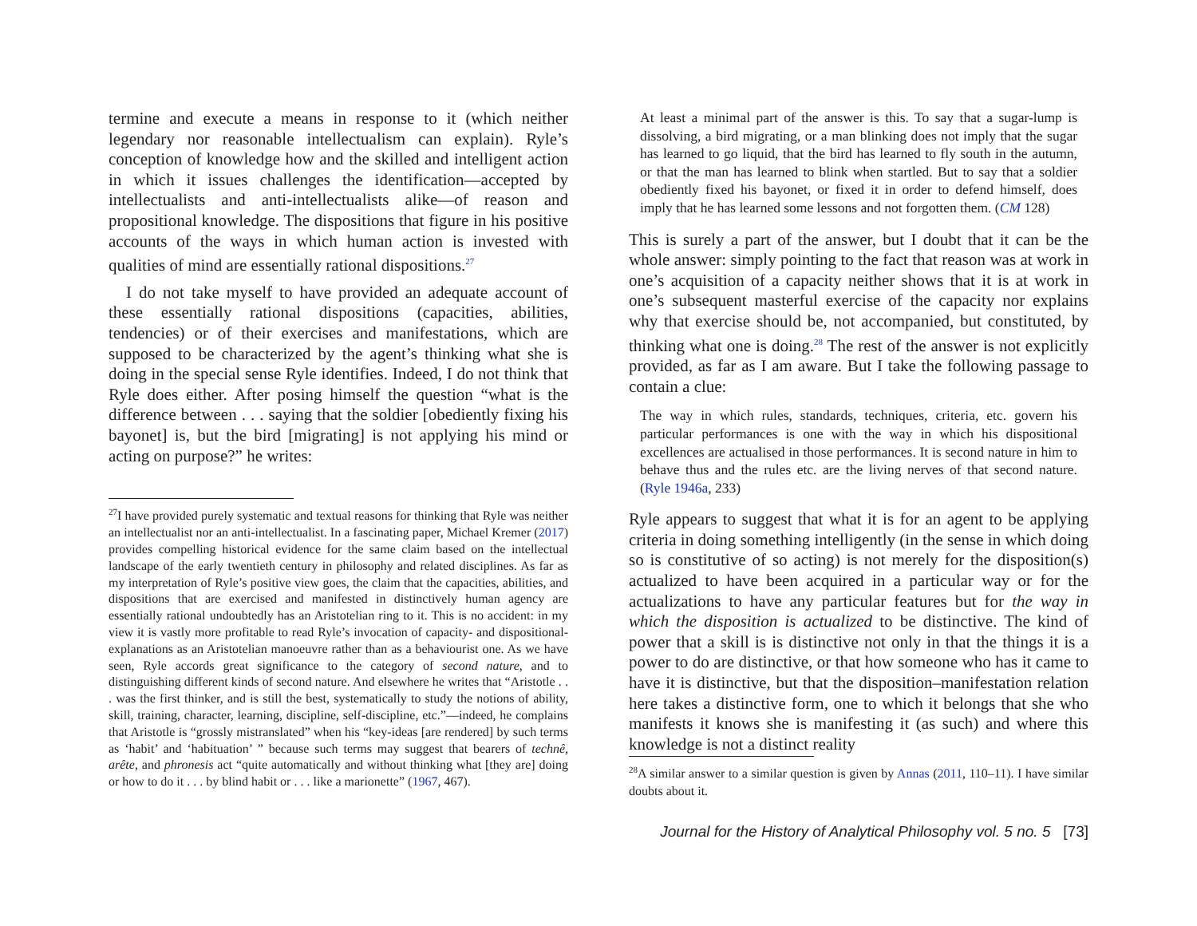termine and execute a means in response to it (which neither legendary nor reasonable intellectualism can explain). Ryle’s conception of knowledge how and the skilled and intelligent action in which it issues challenges the identification—accepted by intellectualists and anti-intellectualists alike—of reason and propositional knowledge. The dispositions that figure in his positive accounts of the ways in which human action is invested with qualities of mind are essentially rational dispositions.<sup>27</sup>
I do not take myself to have provided an adequate account of these essentially rational dispositions (capacities, abilities, tendencies) or of their exercises and manifestations, which are supposed to be characterized by the agent’s thinking what she is doing in the special sense Ryle identifies. Indeed, I do not think that Ryle does either. After posing himself the question “what is the difference between . . . saying that the soldier [obediently fixing his bayonet] is, but the bird [migrating] is not applying his mind or acting on purpose?” he writes:
<sup>27</sup> I have provided purely systematic and textual reasons for thinking that Ryle was neither an intellectualist nor an anti-intellectualist. In a fascinating paper, Michael Kremer (2017) provides compelling historical evidence for the same claim based on the intellectual landscape of the early twentieth century in philosophy and related disciplines. As far as my interpretation of Ryle’s positive view goes, the claim that the capacities, abilities, and dispositions that are exercised and manifested in distinctively human agency are essentially rational undoubtedly has an Aristotelian ring to it. This is no accident: in my view it is vastly more profitable to read Ryle’s invocation of capacity- and dispositional-explanations as an Aristotelian manoeuvre rather than as a behaviourist one. As we have seen, Ryle accords great significance to the category of second nature, and to distinguishing different kinds of second nature. And elsewhere he writes that “Aristotle . . . was the first thinker, and is still the best, systematically to study the notions of ability, skill, training, character, learning, discipline, self-discipline, etc.”—indeed, he complains that Aristotle is “grossly mistranslated” when his “key-ideas [are rendered] by such terms as ‘habit’ and ‘habituation’ ” because such terms may suggest that bearers of technê, arête, and phronesis act “quite automatically and without thinking what [they are] doing or how to do it . . . by blind habit or . . . like a marionette” (1967, 467).
At least a minimal part of the answer is this. To say that a sugar-lump is dissolving, a bird migrating, or a man blinking does not imply that the sugar has learned to go liquid, that the bird has learned to fly south in the autumn, or that the man has learned to blink when startled. But to say that a soldier obediently fixed his bayonet, or fixed it in order to defend himself, does imply that he has learned some lessons and not forgotten them. (CM 128)
This is surely a part of the answer, but I doubt that it can be the whole answer: simply pointing to the fact that reason was at work in one’s acquisition of a capacity neither shows that it is at work in one’s subsequent masterful exercise of the capacity nor explains why that exercise should be, not accompanied, but constituted, by thinking what one is doing.<sup>28</sup> The rest of the answer is not explicitly provided, as far as I am aware. But I take the following passage to contain a clue:
The way in which rules, standards, techniques, criteria, etc. govern his particular performances is one with the way in which his dispositional excellences are actualised in those performances. It is second nature in him to behave thus and the rules etc. are the living nerves of that second nature. (Ryle 1946a, 233)
Ryle appears to suggest that what it is for an agent to be applying criteria in doing something intelligently (in the sense in which doing so is constitutive of so acting) is not merely for the disposition(s) actualized to have been acquired in a particular way or for the actualizations to have any particular features but for the way in which the disposition is actualized to be distinctive. The kind of power that a skill is is distinctive not only in that the things it is a power to do are distinctive, or that how someone who has it came to have it is distinctive, but that the disposition–manifestation relation here takes a distinctive form, one to which it belongs that she who manifests it knows she is manifesting it (as such) and where this knowledge is not a distinct reality
<sup>28</sup> A similar answer to a similar question is given by Annas (2011, 110–11). I have similar doubts about it.
Journal for the History of Analytical Philosophy vol. 5 no. 5 [73]